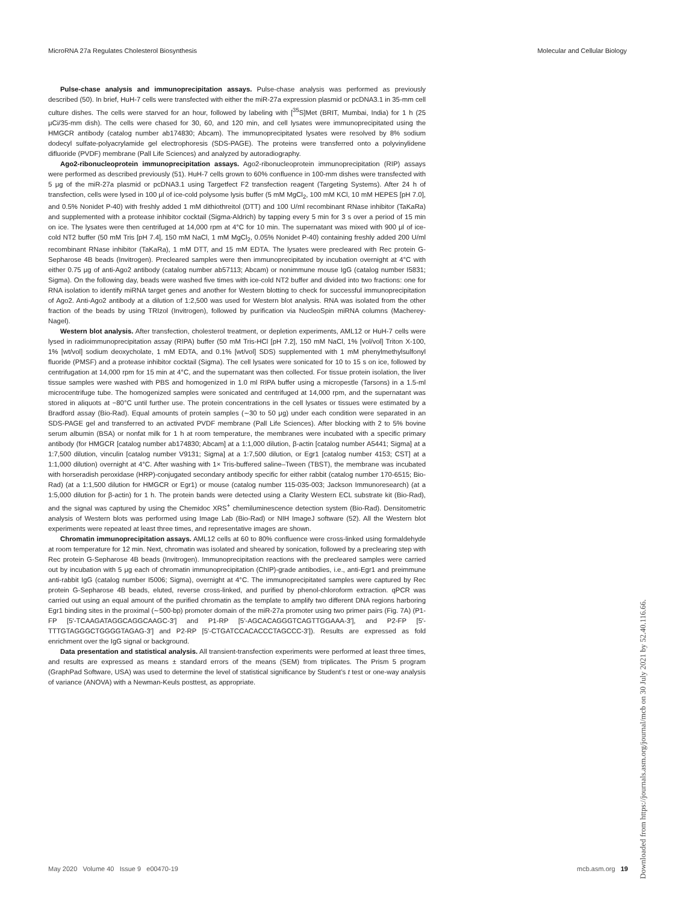MicroRNA 27a Regulates Cholesterol Biosynthesis Molecular and Cellular Biology
Pulse-chase analysis and immunoprecipitation assays. Pulse-chase analysis was performed as previously described (50). In brief, HuH-7 cells were transfected with either the miR-27a expression plasmid or pcDNA3.1 in 35-mm cell culture dishes. The cells were starved for an hour, followed by labeling with [<sup>35</sup>S]Met (BRIT, Mumbai, India) for 1 h (25 μCi/35-mm dish). The cells were chased for 30, 60, and 120 min, and cell lysates were immunoprecipitated using the HMGCR antibody (catalog number ab174830; Abcam). The immunoprecipitated lysates were resolved by 8% sodium dodecyl sulfate-polyacrylamide gel electrophoresis (SDS-PAGE). The proteins were transferred onto a polyvinylidene difluoride (PVDF) membrane (Pall Life Sciences) and analyzed by autoradiography.
Ago2-ribonucleoprotein immunoprecipitation assays. Ago2-ribonucleoprotein immunoprecipitation (RIP) assays were performed as described previously (51). HuH-7 cells grown to 60% confluence in 100-mm dishes were transfected with 5 μg of the miR-27a plasmid or pcDNA3.1 using Targetfect F2 transfection reagent (Targeting Systems). After 24 h of transfection, cells were lysed in 100 μl of ice-cold polysome lysis buffer (5 mM MgCl<sub>2</sub>, 100 mM KCl, 10 mM HEPES [pH 7.0], and 0.5% Nonidet P-40) with freshly added 1 mM dithiothreitol (DTT) and 100 U/ml recombinant RNase inhibitor (TaKaRa) and supplemented with a protease inhibitor cocktail (Sigma-Aldrich) by tapping every 5 min for 3 s over a period of 15 min on ice. The lysates were then centrifuged at 14,000 rpm at 4°C for 10 min. The supernatant was mixed with 900 μl of ice-cold NT2 buffer (50 mM Tris [pH 7.4], 150 mM NaCl, 1 mM MgCl<sub>2</sub>, 0.05% Nonidet P-40) containing freshly added 200 U/ml recombinant RNase inhibitor (TaKaRa), 1 mM DTT, and 15 mM EDTA. The lysates were precleared with Rec protein G-Sepharose 4B beads (Invitrogen). Precleared samples were then immunoprecipitated by incubation overnight at 4°C with either 0.75 μg of anti-Ago2 antibody (catalog number ab57113; Abcam) or nonimmune mouse IgG (catalog number I5831; Sigma). On the following day, beads were washed five times with ice-cold NT2 buffer and divided into two fractions: one for RNA isolation to identify miRNA target genes and another for Western blotting to check for successful immunoprecipitation of Ago2. Anti-Ago2 antibody at a dilution of 1:2,500 was used for Western blot analysis. RNA was isolated from the other fraction of the beads by using TRIzol (Invitrogen), followed by purification via NucleoSpin miRNA columns (Macherey-Nagel).
Western blot analysis. After transfection, cholesterol treatment, or depletion experiments, AML12 or HuH-7 cells were lysed in radioimmunoprecipitation assay (RIPA) buffer (50 mM Tris-HCl [pH 7.2], 150 mM NaCl, 1% [vol/vol] Triton X-100, 1% [wt/vol] sodium deoxycholate, 1 mM EDTA, and 0.1% [wt/vol] SDS) supplemented with 1 mM phenylmethylsulfonyl fluoride (PMSF) and a protease inhibitor cocktail (Sigma). The cell lysates were sonicated for 10 to 15 s on ice, followed by centrifugation at 14,000 rpm for 15 min at 4°C, and the supernatant was then collected. For tissue protein isolation, the liver tissue samples were washed with PBS and homogenized in 1.0 ml RIPA buffer using a micropestle (Tarsons) in a 1.5-ml microcentrifuge tube. The homogenized samples were sonicated and centrifuged at 14,000 rpm, and the supernatant was stored in aliquots at −80°C until further use. The protein concentrations in the cell lysates or tissues were estimated by a Bradford assay (Bio-Rad). Equal amounts of protein samples (∼30 to 50 μg) under each condition were separated in an SDS-PAGE gel and transferred to an activated PVDF membrane (Pall Life Sciences). After blocking with 2 to 5% bovine serum albumin (BSA) or nonfat milk for 1 h at room temperature, the membranes were incubated with a specific primary antibody (for HMGCR [catalog number ab174830; Abcam] at a 1:1,000 dilution, β-actin [catalog number A5441; Sigma] at a 1:7,500 dilution, vinculin [catalog number V9131; Sigma] at a 1:7,500 dilution, or Egr1 [catalog number 4153; CST] at a 1:1,000 dilution) overnight at 4°C. After washing with 1× Tris-buffered saline–Tween (TBST), the membrane was incubated with horseradish peroxidase (HRP)-conjugated secondary antibody specific for either rabbit (catalog number 170-6515; Bio-Rad) (at a 1:1,500 dilution for HMGCR or Egr1) or mouse (catalog number 115-035-003; Jackson Immunoresearch) (at a 1:5,000 dilution for β-actin) for 1 h. The protein bands were detected using a Clarity Western ECL substrate kit (Bio-Rad), and the signal was captured by using the Chemidoc XRS<sup>+</sup> chemiluminescence detection system (Bio-Rad). Densitometric analysis of Western blots was performed using Image Lab (Bio-Rad) or NIH ImageJ software (52). All the Western blot experiments were repeated at least three times, and representative images are shown.
Chromatin immunoprecipitation assays. AML12 cells at 60 to 80% confluence were cross-linked using formaldehyde at room temperature for 12 min. Next, chromatin was isolated and sheared by sonication, followed by a preclearing step with Rec protein G-Sepharose 4B beads (Invitrogen). Immunoprecipitation reactions with the precleared samples were carried out by incubation with 5 μg each of chromatin immunoprecipitation (ChIP)-grade antibodies, i.e., anti-Egr1 and preimmune anti-rabbit IgG (catalog number I5006; Sigma), overnight at 4°C. The immunoprecipitated samples were captured by Rec protein G-Sepharose 4B beads, eluted, reverse cross-linked, and purified by phenol-chloroform extraction. qPCR was carried out using an equal amount of the purified chromatin as the template to amplify two different DNA regions harboring Egr1 binding sites in the proximal (∼500-bp) promoter domain of the miR-27a promoter using two primer pairs (Fig. 7A) (P1-FP [5′-TCAAGATAGGCAGGCAAGC-3′] and P1-RP [5′-AGCACAGGGTCAGTTGGAAA-3′], and P2-FP [5′-TTTGTAGGGCTGGGGTAGAG-3′] and P2-RP [5′-CTGATCCACACCCTAGCCC-3′]). Results are expressed as fold enrichment over the IgG signal or background.
Data presentation and statistical analysis. All transient-transfection experiments were performed at least three times, and results are expressed as means ± standard errors of the means (SEM) from triplicates. The Prism 5 program (GraphPad Software, USA) was used to determine the level of statistical significance by Student’s t test or one-way analysis of variance (ANOVA) with a Newman-Keuls posttest, as appropriate.
May 2020 Volume 40 Issue 9 e00470-19 mcb.asm.org 19
Downloaded from https://journals.asm.org/journal/mcb on 30 July 2021 by 52.40.116.66.